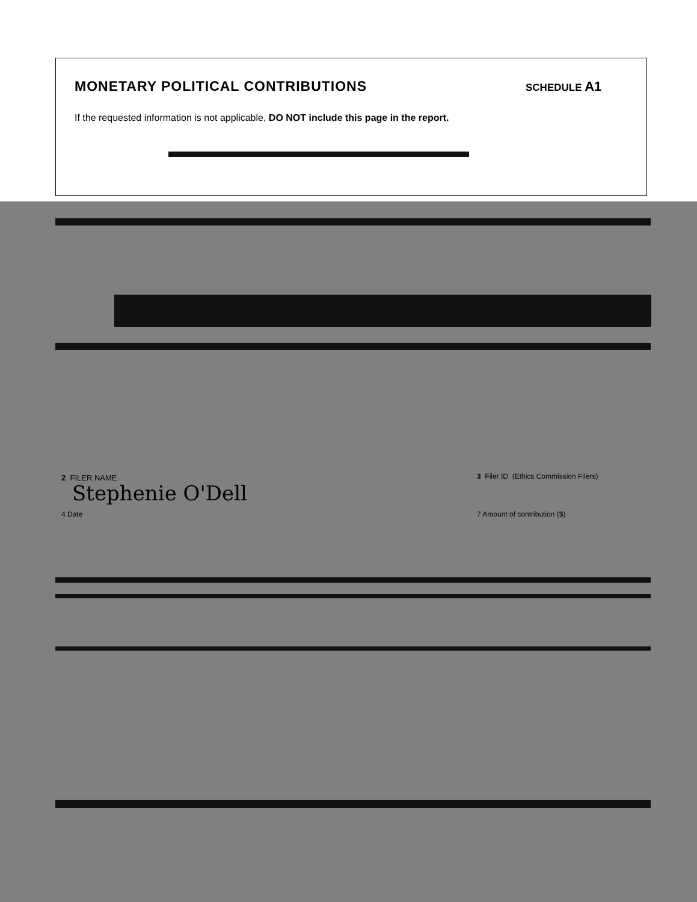MONETARY POLITICAL CONTRIBUTIONS
SCHEDULE A1
If the requested information is not applicable, DO NOT include this page in the report.
2 FILER NAME
Stephenie O'Dell
3 Filer ID (Ethics Commission Filers)
4 Date 7 Amount of contribution ($)